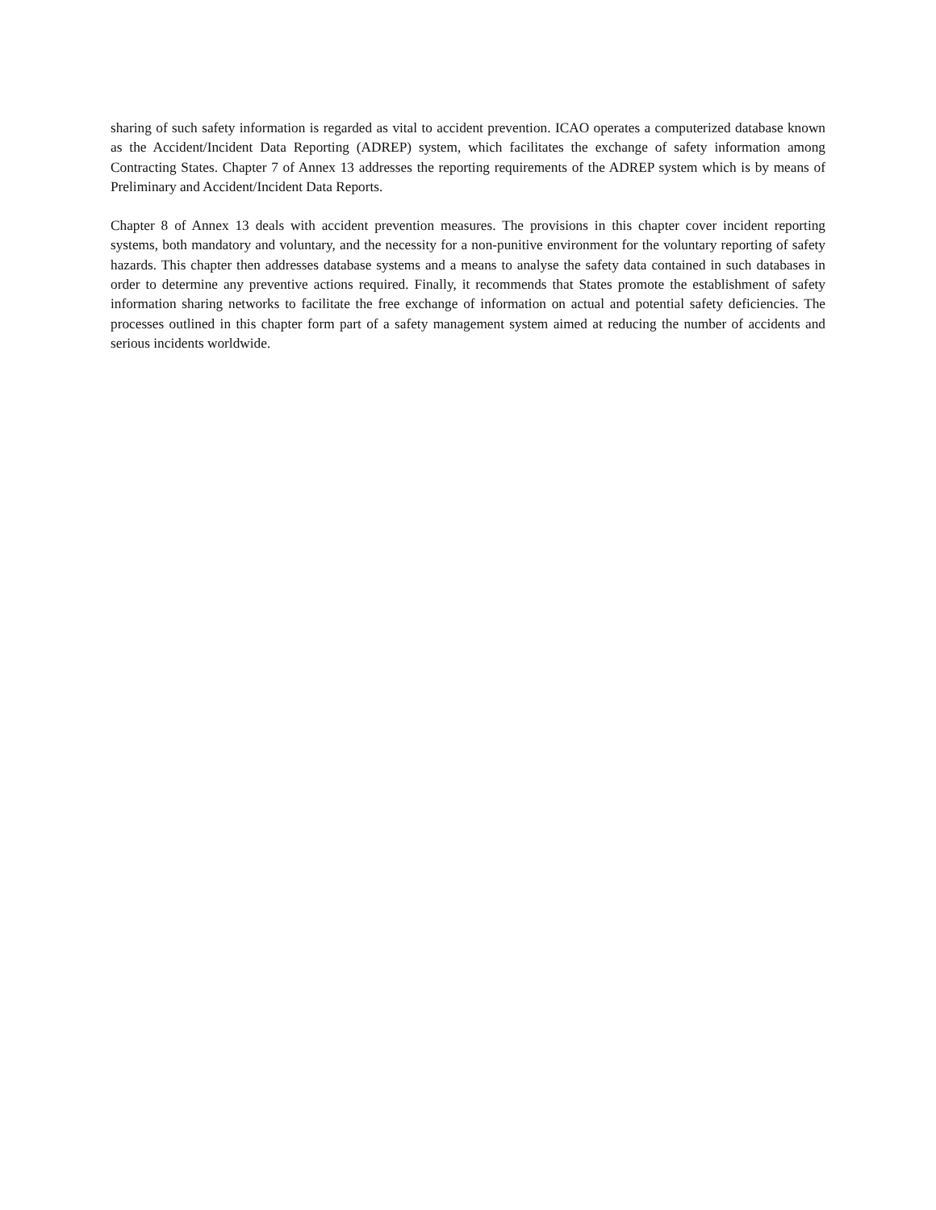sharing of such safety information is regarded as vital to accident prevention. ICAO operates a computerized database known as the Accident/Incident Data Reporting (ADREP) system, which facilitates the exchange of safety information among Contracting States. Chapter 7 of Annex 13 addresses the reporting requirements of the ADREP system which is by means of Preliminary and Accident/Incident Data Reports.
Chapter 8 of Annex 13 deals with accident prevention measures. The provisions in this chapter cover incident reporting systems, both mandatory and voluntary, and the necessity for a non-punitive environment for the voluntary reporting of safety hazards. This chapter then addresses database systems and a means to analyse the safety data contained in such databases in order to determine any preventive actions required. Finally, it recommends that States promote the establishment of safety information sharing networks to facilitate the free exchange of information on actual and potential safety deficiencies. The processes outlined in this chapter form part of a safety management system aimed at reducing the number of accidents and serious incidents worldwide.